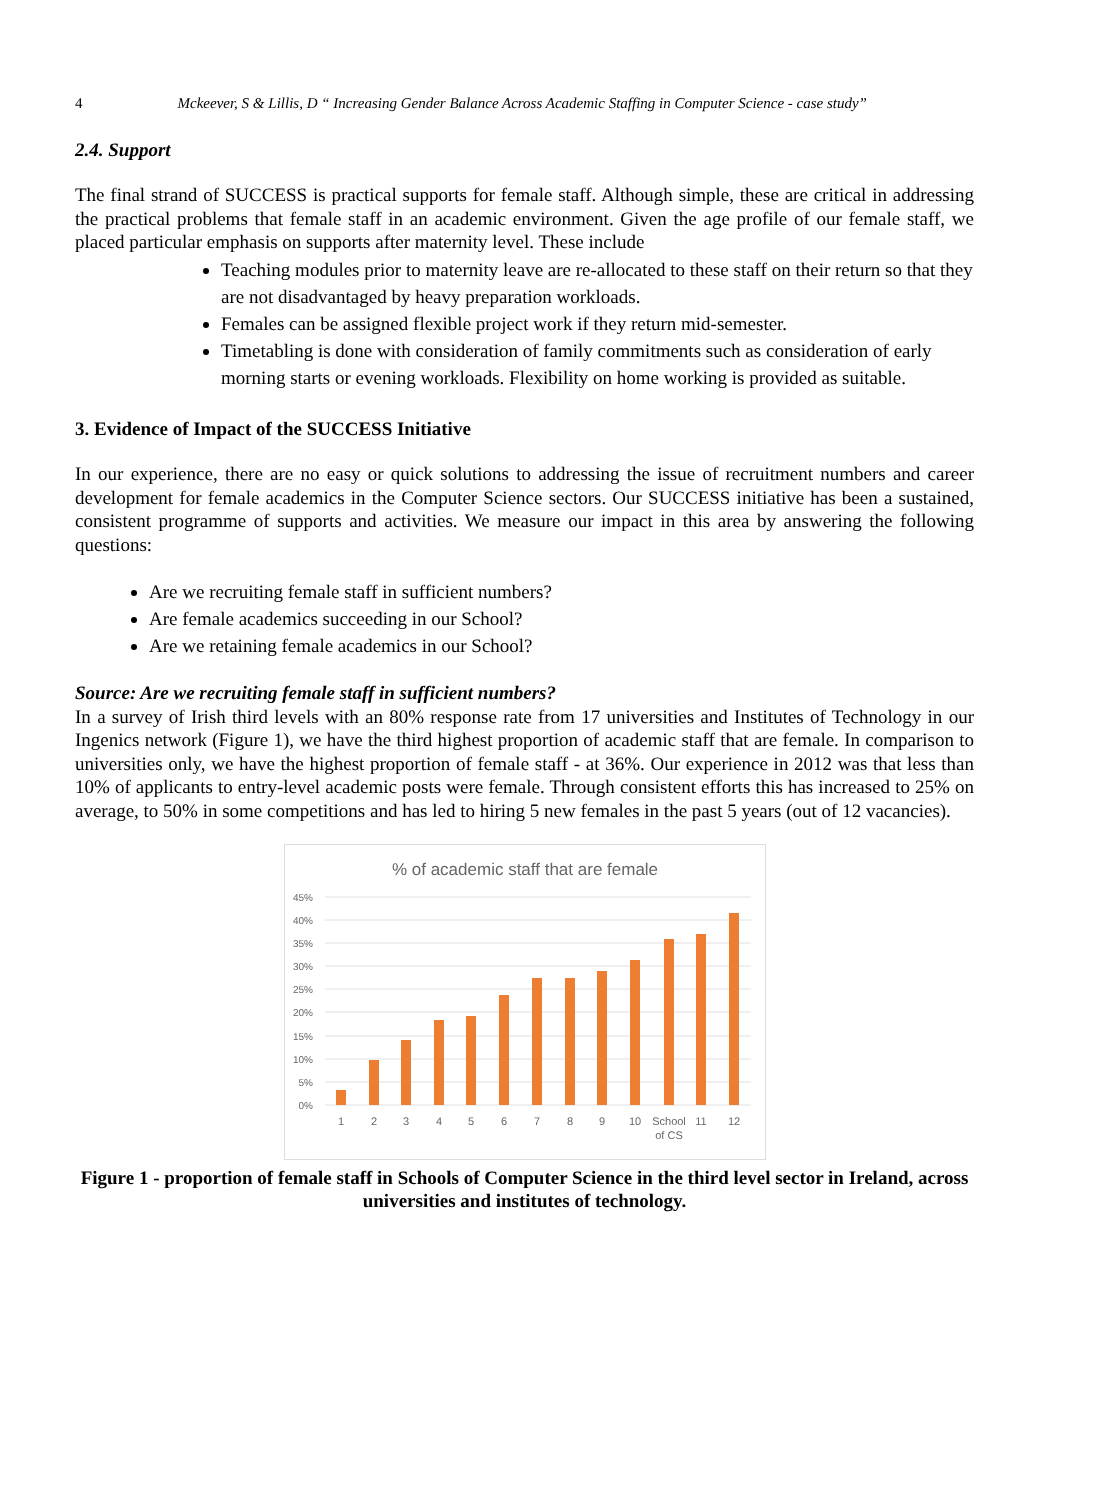4 Mckeever, S & Lillis, D “ Increasing Gender Balance Across Academic Staffing in Computer Science - case study”
2.4. Support
The final strand of SUCCESS is practical supports for female staff. Although simple, these are critical in addressing the practical problems that female staff in an academic environment. Given the age profile of our female staff, we placed particular emphasis on supports after maternity level. These include
Teaching modules prior to maternity leave are re-allocated to these staff on their return so that they are not disadvantaged by heavy preparation workloads.
Females can be assigned flexible project work if they return mid-semester.
Timetabling is done with consideration of family commitments such as consideration of early morning starts or evening workloads. Flexibility on home working is provided as suitable.
3. Evidence of Impact of the SUCCESS Initiative
In our experience, there are no easy or quick solutions to addressing the issue of recruitment numbers and career development for female academics in the Computer Science sectors. Our SUCCESS initiative has been a sustained, consistent programme of supports and activities. We measure our impact in this area by answering the following questions:
Are we recruiting female staff in sufficient numbers?
Are female academics succeeding in our School?
Are we retaining female academics in our School?
Source: Are we recruiting female staff in sufficient numbers?
In a survey of Irish third levels with an 80% response rate from 17 universities and Institutes of Technology in our Ingenics network (Figure 1), we have the third highest proportion of academic staff that are female. In comparison to universities only, we have the highest proportion of female staff - at 36%. Our experience in 2012 was that less than 10% of applicants to entry-level academic posts were female. Through consistent efforts this has increased to 25% on average, to 50% in some competitions and has led to hiring 5 new females in the past 5 years (out of 12 vacancies).
% of academic staff that are female
45%
40%
35%
30%
25%
20%
15%
10%
5%
0%
1
2
3
4
5
6
7
8
9
10
School
of CS
11
12
Figure 1 - proportion of female staff in Schools of Computer Science in the third level sector in Ireland, across universities and institutes of technology.